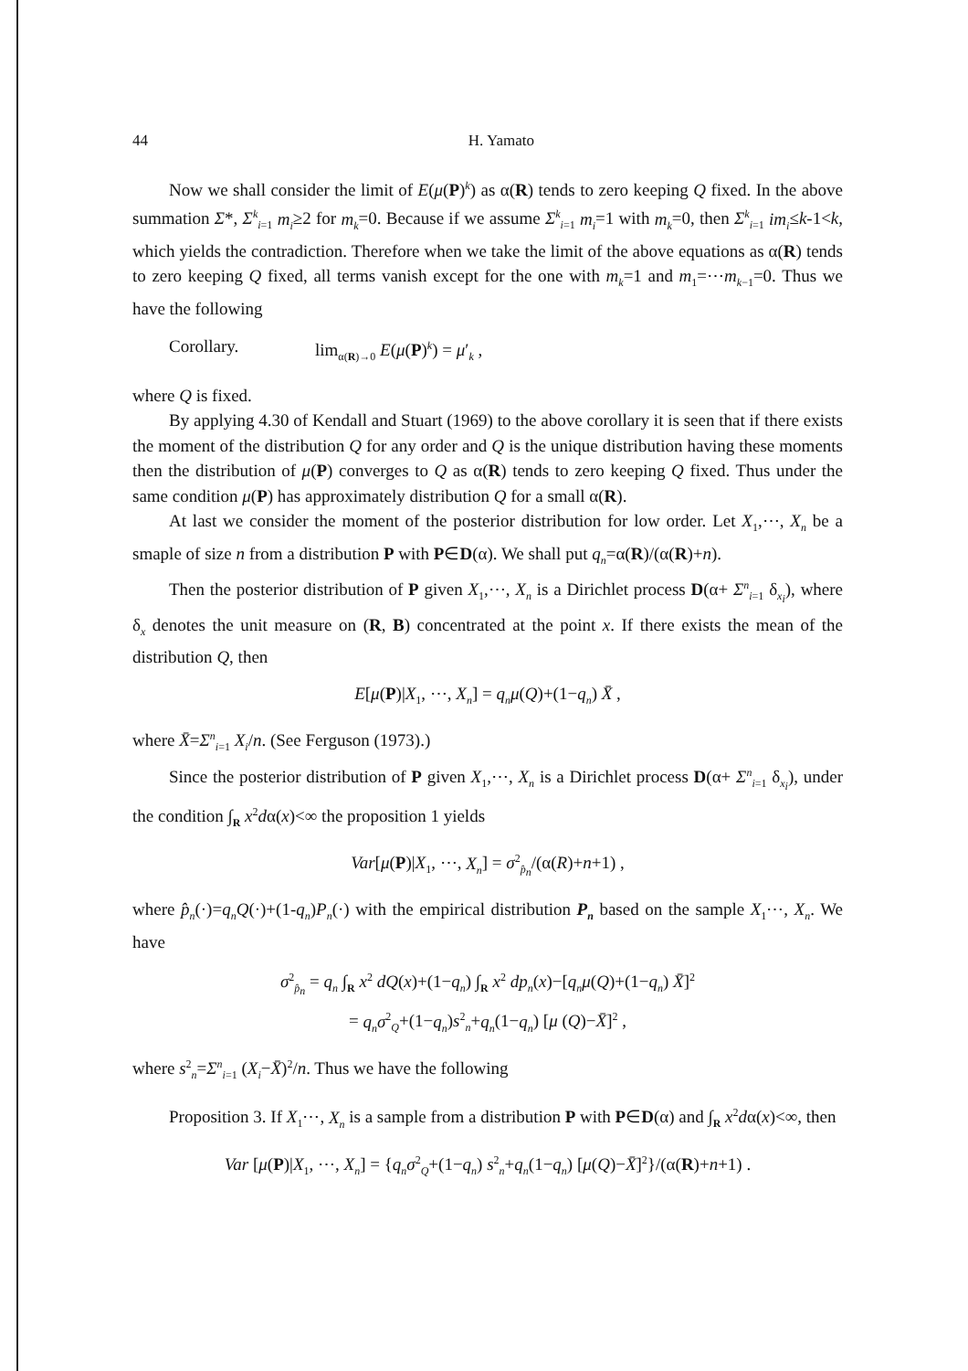44 H. Yamato
Now we shall consider the limit of E(μ(P)<sup>k</sup>) as α(R) tends to zero keeping Q fixed. In the above summation Σ*, Σ<sup>k</sup><sub>i=1</sub> m<sub>i</sub>≥2 for m<sub>k</sub>=0. Because if we assume Σ<sup>k</sup><sub>i=1</sub> m<sub>i</sub>=1 with m<sub>k</sub>=0, then Σ<sup>k</sup><sub>i=1</sub> im<sub>i</sub>≤k-1<k, which yields the contradiction. Therefore when we take the limit of the above equations as α(R) tends to zero keeping Q fixed, all terms vanish except for the one with m<sub>k</sub>=1 and m<sub>1</sub>=⋯m<sub>k−1</sub>=0. Thus we have the following
Corollary. lim<sub>α(R)→0</sub> E(μ(P)<sup>k</sup>) = μ′<sub>k</sub> ,
where Q is fixed.
By applying 4.30 of Kendall and Stuart (1969) to the above corollary it is seen that if there exists the moment of the distribution Q for any order and Q is the unique distribution having these moments then the distribution of μ(P) converges to Q as α(R) tends to zero keeping Q fixed. Thus under the same condition μ(P) has approximately distribution Q for a small α(R).
At last we consider the moment of the posterior distribution for low order. Let X<sub>1</sub>,⋯, X<sub>n</sub> be a smaple of size n from a distribution P with P∈D(α). We shall put q<sub>n</sub>=α(R)/(α(R)+n).
Then the posterior distribution of P given X<sub>1</sub>,⋯, X<sub>n</sub> is a Dirichlet process D(α+ Σ<sup>n</sup><sub>i=1</sub> δ<sub>x<sub>i</sub></sub>), where δ<sub>x</sub> denotes the unit measure on (R, B) concentrated at the point x. If there exists the mean of the distribution Q, then
E[μ(P)|X<sub>1</sub>, ⋯, X<sub>n</sub>] = q<sub>n</sub>μ(Q)+(1−q<sub>n</sub>) X̄ ,
where X̄=Σ<sup>n</sup><sub>i=1</sub> X<sub>i</sub>/n. (See Ferguson (1973).)
Since the posterior distribution of P given X<sub>1</sub>,⋯, X<sub>n</sub> is a Dirichlet process D(α+ Σ<sup>n</sup><sub>i=1</sub> δ<sub>x<sub>i</sub></sub>), under the condition ∫<sub>R</sub> x<sup>2</sup>dα(x)<∞ the proposition 1 yields
Var[μ(P)|X<sub>1</sub>, ⋯, X<sub>n</sub>] = σ<sup>2</sup><sub>p̂<sub>n</sub></sub>/(α(R)+n+1) ,
where p̂<sub>n</sub>(·)=q<sub>n</sub>Q(·)+(1-q<sub>n</sub>)P<sub>n</sub>(·) with the empirical distribution P<sub>n</sub> based on the sample X<sub>1</sub>⋯, X<sub>n</sub>. We have
σ<sup>2</sup><sub>p̂<sub>n</sub></sub> = q<sub>n</sub> ∫<sub>R</sub> x<sup>2</sup> dQ(x)+(1−q<sub>n</sub>) ∫<sub>R</sub> x<sup>2</sup> dp<sub>n</sub>(x)−[q<sub>n</sub>μ(Q)+(1−q<sub>n</sub>) X̄]<sup>2</sup>
= q<sub>n</sub>σ<sup>2</sup><sub>Q</sub>+(1−q<sub>n</sub>)s<sup>2</sup><sub>n</sub>+q<sub>n</sub>(1−q<sub>n</sub>) [μ (Q)−X̄]<sup>2</sup> ,
where s<sup>2</sup><sub>n</sub>=Σ<sup>n</sup><sub>i=1</sub> (X<sub>i</sub>−X̄)<sup>2</sup>/n. Thus we have the following
Proposition 3. If X<sub>1</sub>⋯, X<sub>n</sub> is a sample from a distribution P with P∈D(α) and ∫<sub>R</sub> x<sup>2</sup>dα(x)<∞, then
Var [μ(P)|X<sub>1</sub>, ⋯, X<sub>n</sub>] = {q<sub>n</sub>σ<sup>2</sup><sub>Q</sub>+(1−q<sub>n</sub>) s<sup>2</sup><sub>n</sub>+q<sub>n</sub>(1−q<sub>n</sub>) [μ(Q)−X̄]<sup>2</sup>}/(α(R)+n+1) .